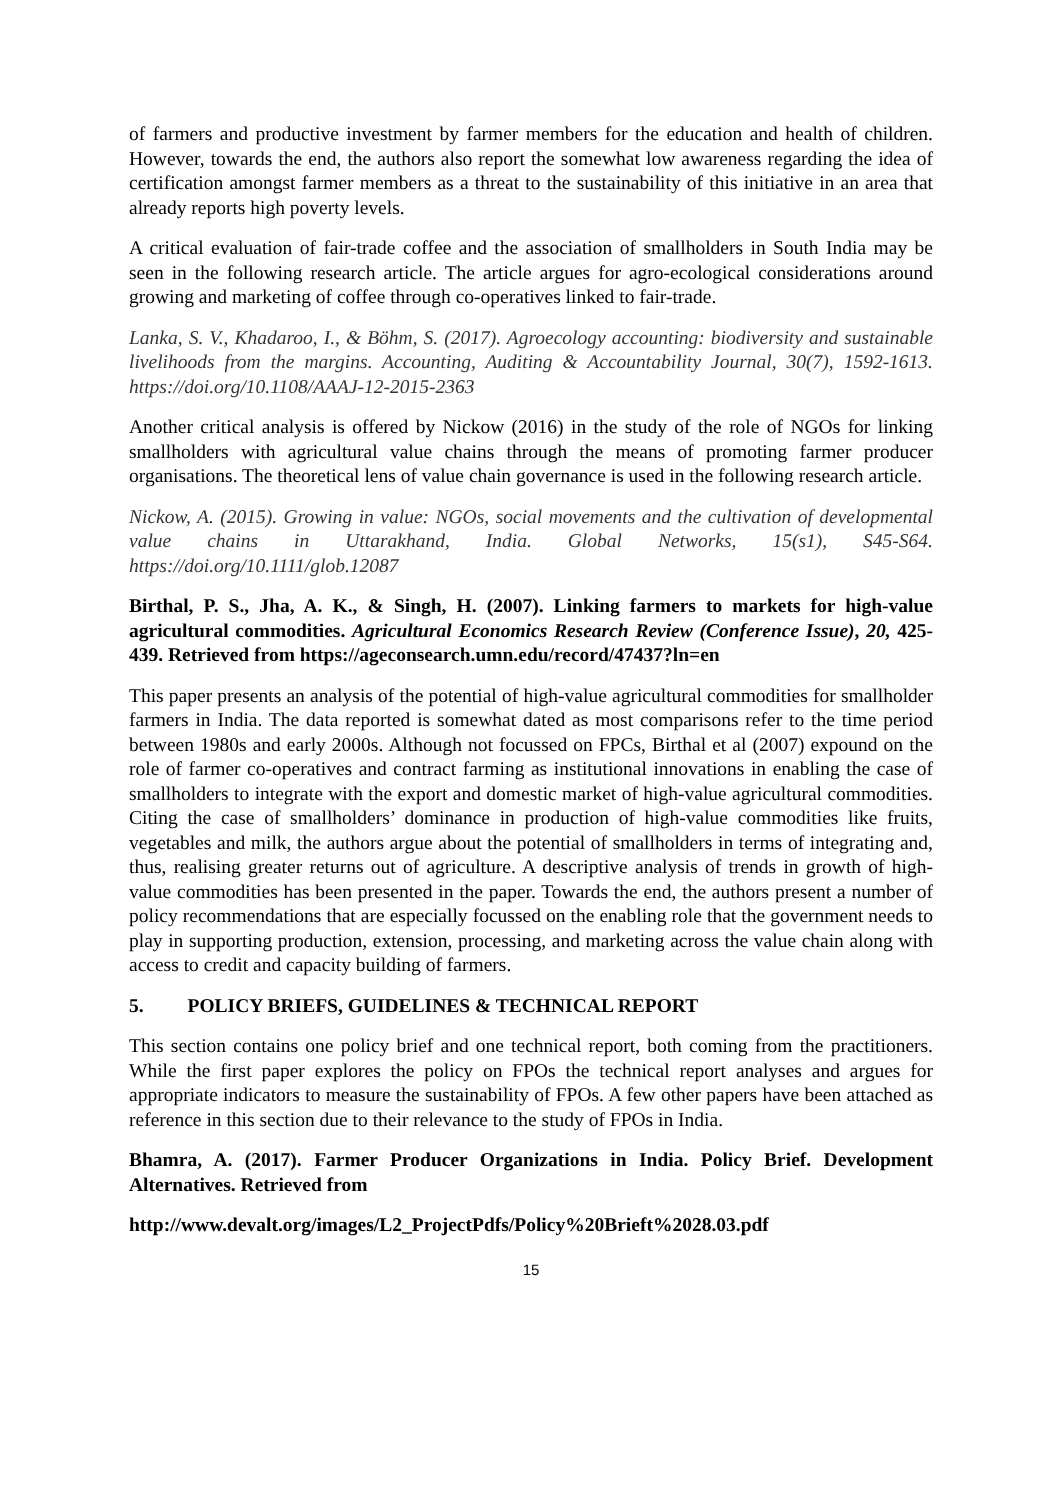of farmers and productive investment by farmer members for the education and health of children. However, towards the end, the authors also report the somewhat low awareness regarding the idea of certification amongst farmer members as a threat to the sustainability of this initiative in an area that already reports high poverty levels.
A critical evaluation of fair-trade coffee and the association of smallholders in South India may be seen in the following research article. The article argues for agro-ecological considerations around growing and marketing of coffee through co-operatives linked to fair-trade.
Lanka, S. V., Khadaroo, I., & Böhm, S. (2017). Agroecology accounting: biodiversity and sustainable livelihoods from the margins. Accounting, Auditing & Accountability Journal, 30(7), 1592-1613. https://doi.org/10.1108/AAAJ-12-2015-2363
Another critical analysis is offered by Nickow (2016) in the study of the role of NGOs for linking smallholders with agricultural value chains through the means of promoting farmer producer organisations. The theoretical lens of value chain governance is used in the following research article.
Nickow, A. (2015). Growing in value: NGOs, social movements and the cultivation of developmental value chains in Uttarakhand, India. Global Networks, 15(s1), S45-S64. https://doi.org/10.1111/glob.12087
Birthal, P. S., Jha, A. K., & Singh, H. (2007). Linking farmers to markets for high-value agricultural commodities. Agricultural Economics Research Review (Conference Issue), 20, 425-439. Retrieved from https://ageconsearch.umn.edu/record/47437?ln=en
This paper presents an analysis of the potential of high-value agricultural commodities for smallholder farmers in India. The data reported is somewhat dated as most comparisons refer to the time period between 1980s and early 2000s. Although not focussed on FPCs, Birthal et al (2007) expound on the role of farmer co-operatives and contract farming as institutional innovations in enabling the case of smallholders to integrate with the export and domestic market of high-value agricultural commodities. Citing the case of smallholders’ dominance in production of high-value commodities like fruits, vegetables and milk, the authors argue about the potential of smallholders in terms of integrating and, thus, realising greater returns out of agriculture. A descriptive analysis of trends in growth of high-value commodities has been presented in the paper. Towards the end, the authors present a number of policy recommendations that are especially focussed on the enabling role that the government needs to play in supporting production, extension, processing, and marketing across the value chain along with access to credit and capacity building of farmers.
5. POLICY BRIEFS, GUIDELINES & TECHNICAL REPORT
This section contains one policy brief and one technical report, both coming from the practitioners. While the first paper explores the policy on FPOs the technical report analyses and argues for appropriate indicators to measure the sustainability of FPOs. A few other papers have been attached as reference in this section due to their relevance to the study of FPOs in India.
Bhamra, A. (2017). Farmer Producer Organizations in India. Policy Brief. Development Alternatives. Retrieved from
http://www.devalt.org/images/L2_ProjectPdfs/Policy%20Brieft%2028.03.pdf
15